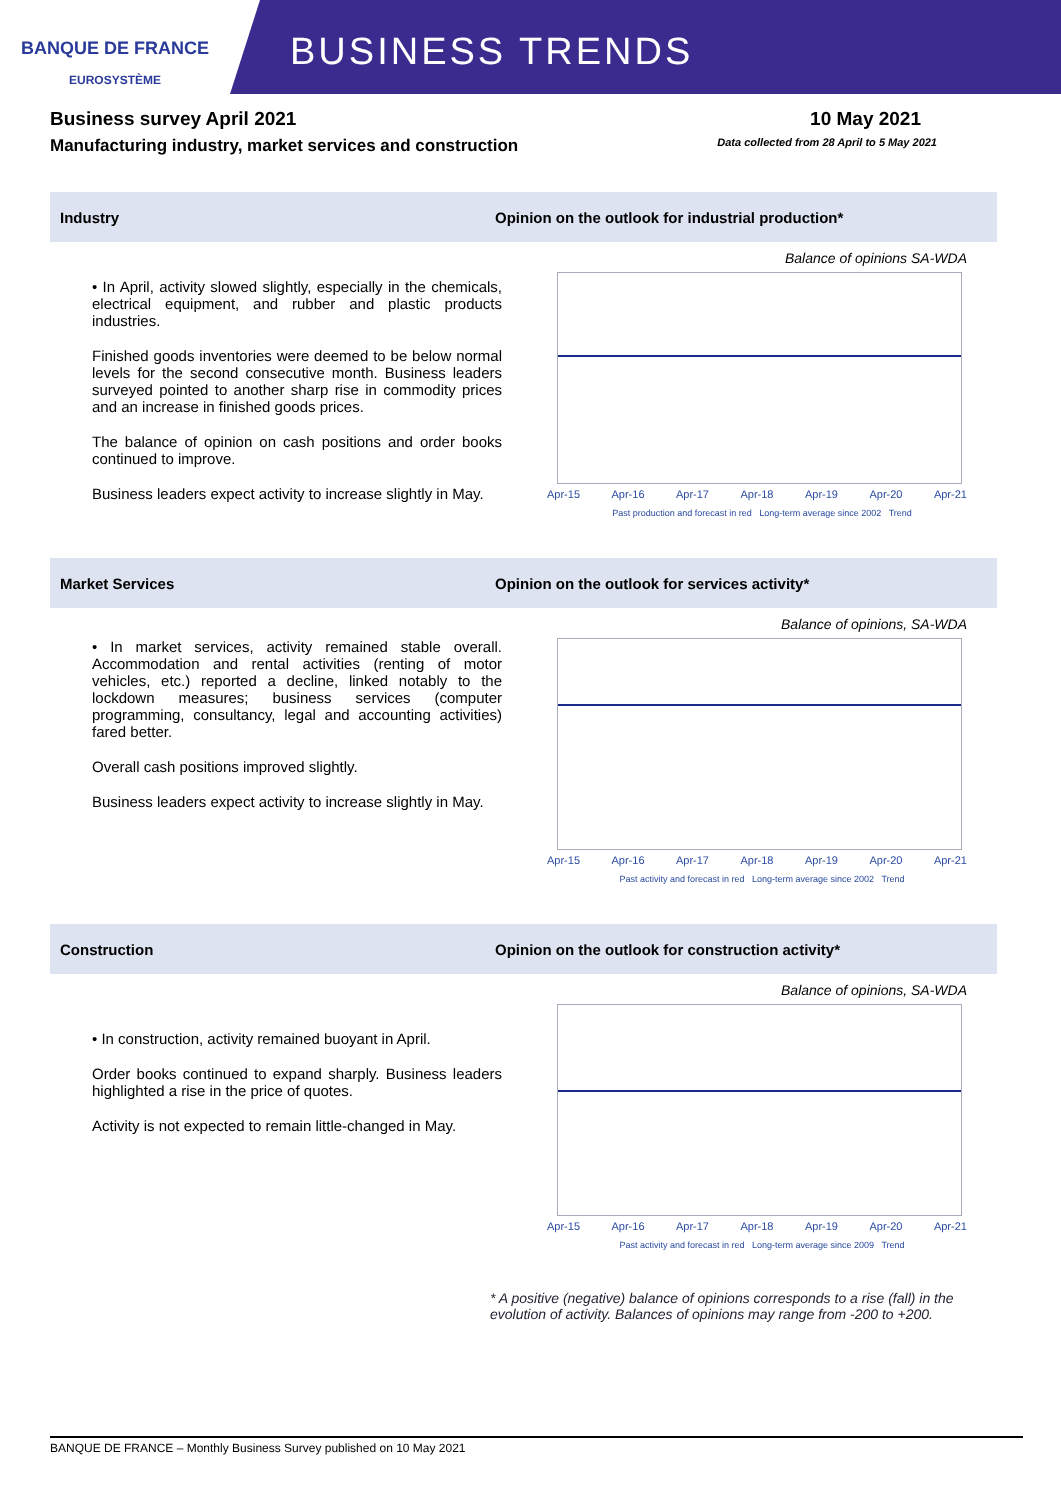BANQUE DE FRANCE
EUROSYSTÈME
BUSINESS TRENDS
Business survey April 2021 10 May 2021
Manufacturing industry, market services and construction
Data collected from 28 April to 5 May 2021
Industry
Opinion on the outlook for industrial production*
• In April, activity slowed slightly, especially in the chemicals, electrical equipment, and rubber and plastic products industries.
Finished goods inventories were deemed to be below normal levels for the second consecutive month. Business leaders surveyed pointed to another sharp rise in commodity prices and an increase in finished goods prices.
The balance of opinion on cash positions and order books continued to improve.
Business leaders expect activity to increase slightly in May.
Balance of opinions SA-WDA
Apr-15 Apr-16 Apr-17 Apr-18 Apr-19 Apr-20 Apr-21
Past production and forecast in red Long-term average since 2002 Trend
Market Services
Opinion on the outlook for services activity*
• In market services, activity remained stable overall. Accommodation and rental activities (renting of motor vehicles, etc.) reported a decline, linked notably to the lockdown measures; business services (computer programming, consultancy, legal and accounting activities) fared better.
Overall cash positions improved slightly.
Business leaders expect activity to increase slightly in May.
Balance of opinions, SA-WDA
Apr-15 Apr-16 Apr-17 Apr-18 Apr-19 Apr-20 Apr-21
Past activity and forecast in red Long-term average since 2002 Trend
Construction
Opinion on the outlook for construction activity*
• In construction, activity remained buoyant in April.
Order books continued to expand sharply. Business leaders highlighted a rise in the price of quotes.
Activity is not expected to remain little-changed in May.
Balance of opinions, SA-WDA
Apr-15 Apr-16 Apr-17 Apr-18 Apr-19 Apr-20 Apr-21
Past activity and forecast in red Long-term average since 2009 Trend
* A positive (negative) balance of opinions corresponds to a rise (fall) in the evolution of activity. Balances of opinions may range from -200 to +200.
BANQUE DE FRANCE – Monthly Business Survey published on 10 May 2021